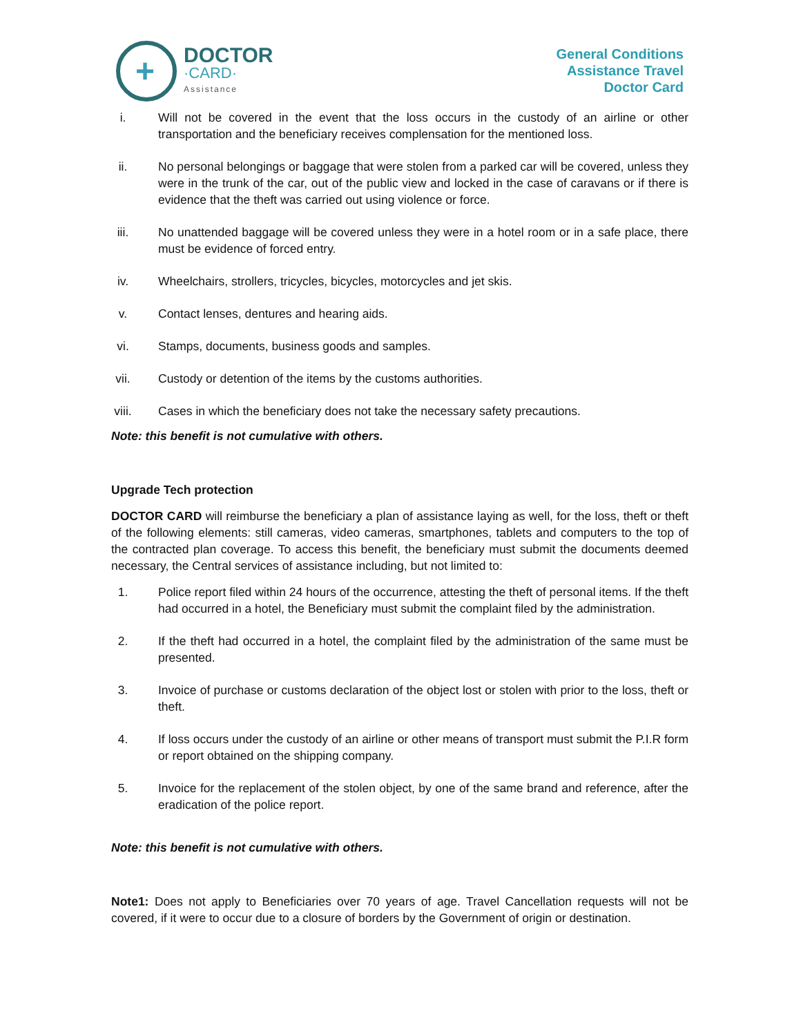+
DOCTOR
·CARD·
Assistance
General Conditions
Assistance Travel
Doctor Card
i. Will not be covered in the event that the loss occurs in the custody of an airline or other transportation and the beneficiary receives complensation for the mentioned loss.
ii. No personal belongings or baggage that were stolen from a parked car will be covered, unless they were in the trunk of the car, out of the public view and locked in the case of caravans or if there is evidence that the theft was carried out using violence or force.
iii. No unattended baggage will be covered unless they were in a hotel room or in a safe place, there must be evidence of forced entry.
iv. Wheelchairs, strollers, tricycles, bicycles, motorcycles and jet skis.
v. Contact lenses, dentures and hearing aids.
vi. Stamps, documents, business goods and samples.
vii. Custody or detention of the items by the customs authorities.
viii. Cases in which the beneficiary does not take the necessary safety precautions.
Note: this benefit is not cumulative with others.
Upgrade Tech protection
DOCTOR CARD will reimburse the beneficiary a plan of assistance laying as well, for the loss, theft or theft of the following elements: still cameras, video cameras, smartphones, tablets and computers to the top of the contracted plan coverage. To access this benefit, the beneficiary must submit the documents deemed necessary, the Central services of assistance including, but not limited to:
1. Police report filed within 24 hours of the occurrence, attesting the theft of personal items. If the theft had occurred in a hotel, the Beneficiary must submit the complaint filed by the administration.
2. If the theft had occurred in a hotel, the complaint filed by the administration of the same must be presented.
3. Invoice of purchase or customs declaration of the object lost or stolen with prior to the loss, theft or theft.
4. If loss occurs under the custody of an airline or other means of transport must submit the P.I.R form or report obtained on the shipping company.
5. Invoice for the replacement of the stolen object, by one of the same brand and reference, after the eradication of the police report.
Note: this benefit is not cumulative with others.
Note1: Does not apply to Beneficiaries over 70 years of age. Travel Cancellation requests will not be covered, if it were to occur due to a closure of borders by the Government of origin or destination.